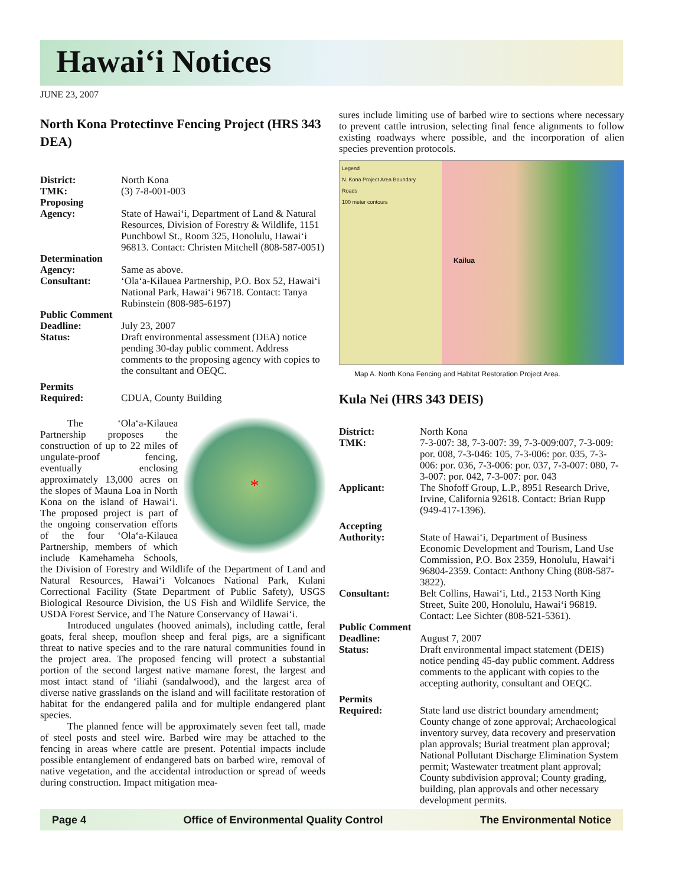Hawai‘i Notices
JUNE 23, 2007
North Kona Protectinve Fencing Project (HRS 343 DEA)
District: North Kona
TMK: (3) 7-8-001-003
Proposing
Agency:
State of Hawai‘i, Department of Land & Natural Resources, Division of Forestry & Wildlife, 1151 Punchbowl St., Room 325, Honolulu, Hawai‘i 96813. Contact: Christen Mitchell (808-587-0051)
Determination
Agency:
Same as above.
Consultant: ‘Ola‘a-Kilauea Partnership, P.O. Box 52, Hawai‘i National Park, Hawai‘i 96718. Contact: Tanya Rubinstein (808-985-6197)
Public Comment
Deadline:
July 23, 2007
Status: Draft environmental assessment (DEA) notice pending 30-day public comment. Address comments to the proposing agency with copies to the consultant and OEQC.
Permits
Required:
CDUA, County Building
*
The ‘Ola‘a-Kilauea Partnership proposes the construction of up to 22 miles of ungulate-proof fencing, eventually enclosing approximately 13,000 acres on the slopes of Mauna Loa in North Kona on the island of Hawai‘i. The proposed project is part of the ongoing conservation efforts of the four ‘Ola‘a-Kilauea Partnership, members of which include Kamehameha Schools, the Division of Forestry and Wildlife of the Department of Land and Natural Resources, Hawai‘i Volcanoes National Park, Kulani Correctional Facility (State Department of Public Safety), USGS Biological Resource Division, the US Fish and Wildlife Service, the USDA Forest Service, and The Nature Conservancy of Hawai‘i.
Introduced ungulates (hooved animals), including cattle, feral goats, feral sheep, mouflon sheep and feral pigs, are a significant threat to native species and to the rare natural communities found in the project area. The proposed fencing will protect a substantial portion of the second largest native mamane forest, the largest and most intact stand of ‘iliahi (sandalwood), and the largest area of diverse native grasslands on the island and will facilitate restoration of habitat for the endangered palila and for multiple endangered plant species.
The planned fence will be approximately seven feet tall, made of steel posts and steel wire. Barbed wire may be attached to the fencing in areas where cattle are present. Potential impacts include possible entanglement of endangered bats on barbed wire, removal of native vegetation, and the accidental introduction or spread of weeds during construction. Impact mitigation mea-
sures include limiting use of barbed wire to sections where necessary to prevent cattle intrusion, selecting final fence alignments to follow existing roadways where possible, and the incorporation of alien species prevention protocols.
Legend
N. Kona Project Area Boundary
Roads
100 meter contours
Kailua
Map A. North Kona Fencing and Habitat Restoration Project Area.
Kula Nei (HRS 343 DEIS)
District: North Kona
TMK: 7-3-007: 38, 7-3-007: 39, 7-3-009:007, 7-3-009: por. 008, 7-3-046: 105, 7-3-006: por. 035, 7-3-006: por. 036, 7-3-006: por. 037, 7-3-007: 080, 7-3-007: por. 042, 7-3-007: por. 043
Applicant: The Shofoff Group, L.P., 8951 Research Drive, Irvine, California 92618. Contact: Brian Rupp (949-417-1396).
Accepting
Authority:
State of Hawai‘i, Department of Business Economic Development and Tourism, Land Use Commission, P.O. Box 2359, Honolulu, Hawai‘i 96804-2359. Contact: Anthony Ching (808-587-3822).
Consultant: Belt Collins, Hawai‘i, Ltd., 2153 North King Street, Suite 200, Honolulu, Hawai‘i 96819. Contact: Lee Sichter (808-521-5361).
Public Comment
Deadline:
August 7, 2007
Status: Draft environmental impact statement (DEIS) notice pending 45-day public comment. Address comments to the applicant with copies to the accepting authority, consultant and OEQC.
Permits
Required:
State land use district boundary amendment; County change of zone approval; Archaeological inventory survey, data recovery and preservation plan approvals; Burial treatment plan approval; National Pollutant Discharge Elimination System permit; Wastewater treatment plant approval; County subdivision approval; County grading, building, plan approvals and other necessary development permits.
Page 4 Office of Environmental Quality Control The Environmental Notice